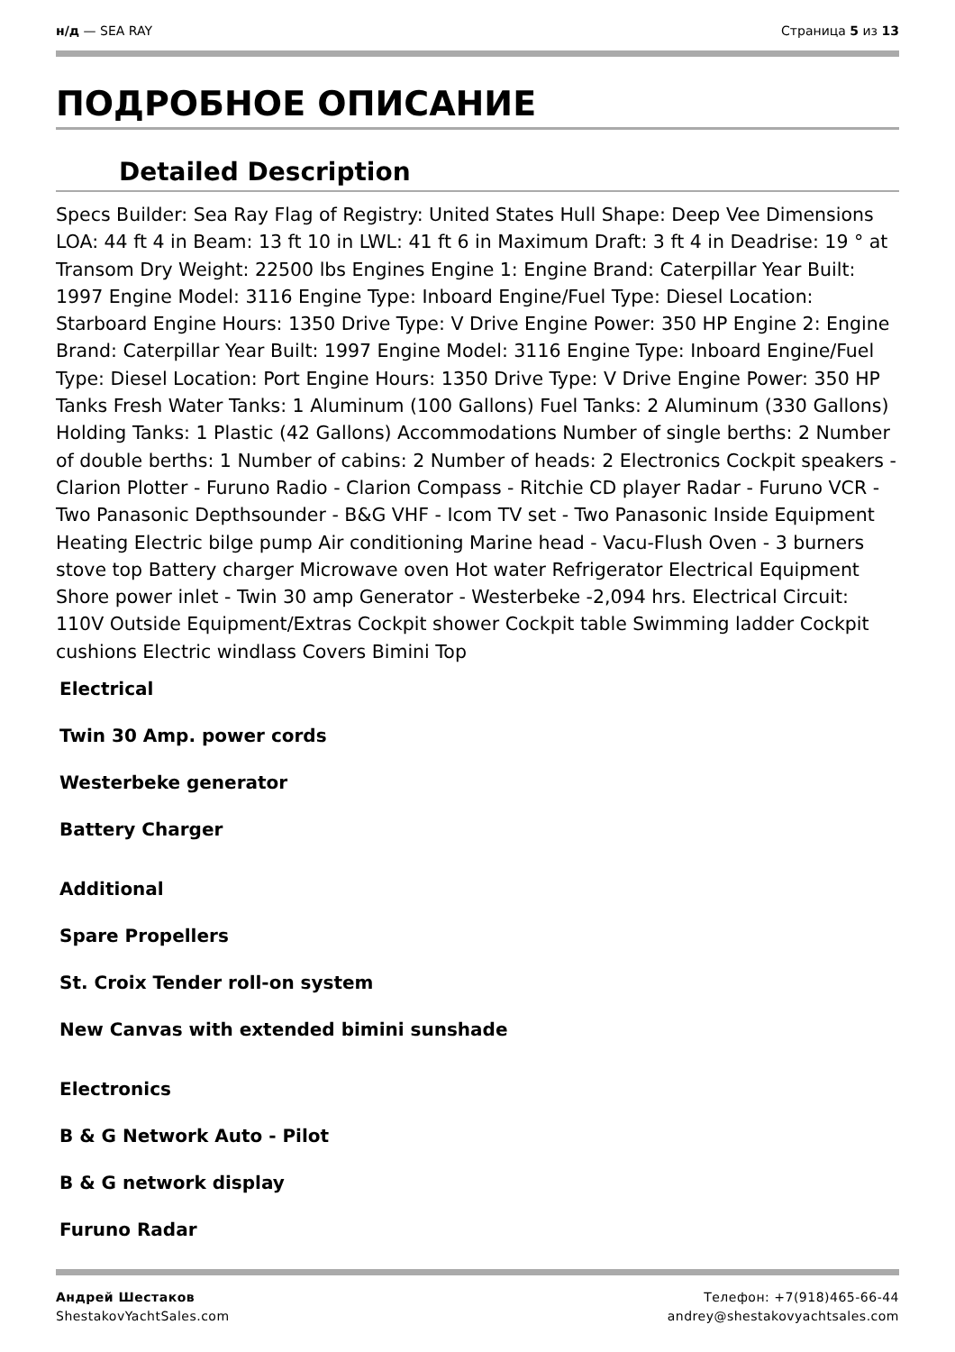н/д — SEA RAY Страница 5 из 13
ПОДРОБНОЕ ОПИСАНИЕ
Detailed Description
Specs Builder: Sea Ray Flag of Registry: United States Hull Shape: Deep Vee Dimensions LOA: 44 ft 4 in Beam: 13 ft 10 in LWL: 41 ft 6 in Maximum Draft: 3 ft 4 in Deadrise: 19 ° at Transom Dry Weight: 22500 lbs Engines Engine 1: Engine Brand: Caterpillar Year Built: 1997 Engine Model: 3116 Engine Type: Inboard Engine/Fuel Type: Diesel Location: Starboard Engine Hours: 1350 Drive Type: V Drive Engine Power: 350 HP Engine 2: Engine Brand: Caterpillar Year Built: 1997 Engine Model: 3116 Engine Type: Inboard Engine/Fuel Type: Diesel Location: Port Engine Hours: 1350 Drive Type: V Drive Engine Power: 350 HP Tanks Fresh Water Tanks: 1 Aluminum (100 Gallons) Fuel Tanks: 2 Aluminum (330 Gallons) Holding Tanks: 1 Plastic (42 Gallons) Accommodations Number of single berths: 2 Number of double berths: 1 Number of cabins: 2 Number of heads: 2 Electronics Cockpit speakers - Clarion Plotter - Furuno Radio - Clarion Compass - Ritchie CD player Radar - Furuno VCR - Two Panasonic Depthsounder - B&G VHF - Icom TV set - Two Panasonic Inside Equipment Heating Electric bilge pump Air conditioning Marine head - Vacu-Flush Oven - 3 burners stove top Battery charger Microwave oven Hot water Refrigerator Electrical Equipment Shore power inlet - Twin 30 amp Generator - Westerbeke -2,094 hrs. Electrical Circuit: 110V Outside Equipment/Extras Cockpit shower Cockpit table Swimming ladder Cockpit cushions Electric windlass Covers Bimini Top
Electrical
Twin 30 Amp. power cords
Westerbeke generator
Battery Charger
Additional
Spare Propellers
St. Croix Tender roll-on system
New Canvas with extended bimini sunshade
Electronics
B & G Network Auto - Pilot
B & G network display
Furuno Radar
Андрей Шестаков
ShestakovYachtSales.com
Телефон: +7(918)465-66-44
andrey@shestakovyachtsales.com